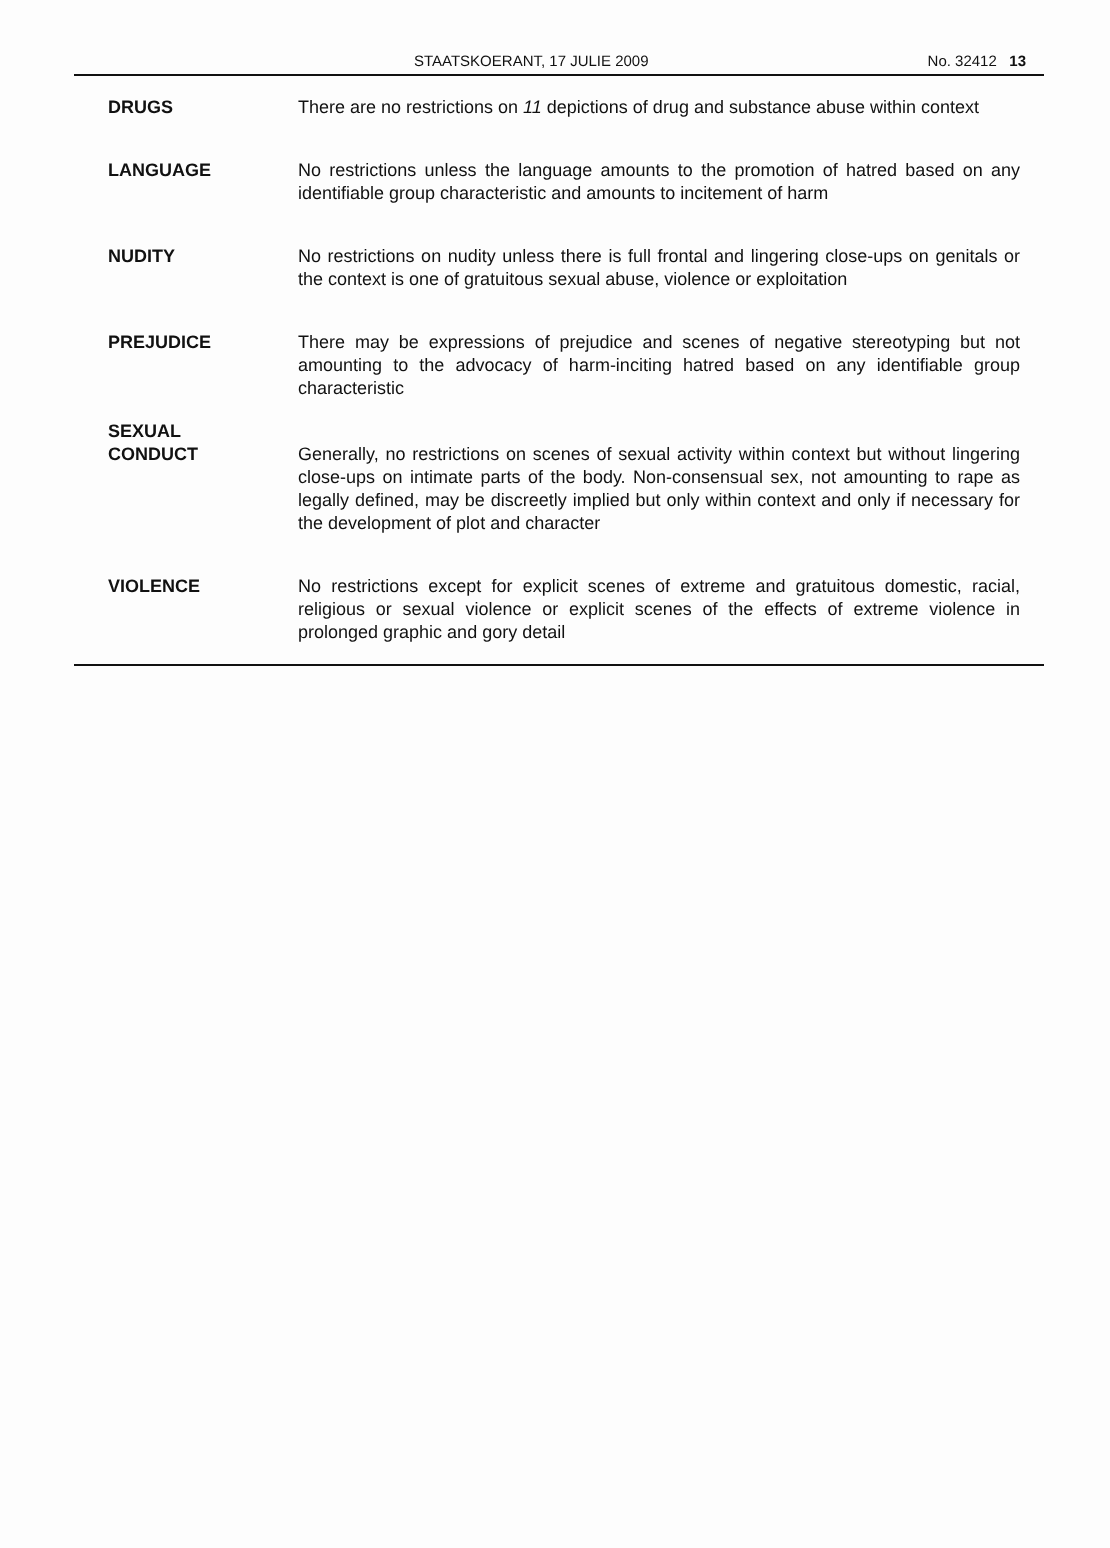STAATSKOERANT, 17 JULIE 2009 No. 32412 13
| DRUGS | There are no restrictions on 11 depictions of drug and substance abuse within context |
| LANGUAGE | No restrictions unless the language amounts to the promotion of hatred based on any identifiable group characteristic and amounts to incitement of harm |
| NUDITY | No restrictions on nudity unless there is full frontal and lingering close-ups on genitals or the context is one of gratuitous sexual abuse, violence or exploitation |
| PREJUDICE | There may be expressions of prejudice and scenes of negative stereotyping but not amounting to the advocacy of harm-inciting hatred based on any identifiable group characteristic |
| SEXUAL CONDUCT | Generally, no restrictions on scenes of sexual activity within context but without lingering close-ups on intimate parts of the body. Non-consensual sex, not amounting to rape as legally defined, may be discreetly implied but only within context and only if necessary for the development of plot and character |
| VIOLENCE | No restrictions except for explicit scenes of extreme and gratuitous domestic, racial, religious or sexual violence or explicit scenes of the effects of extreme violence in prolonged graphic and gory detail |